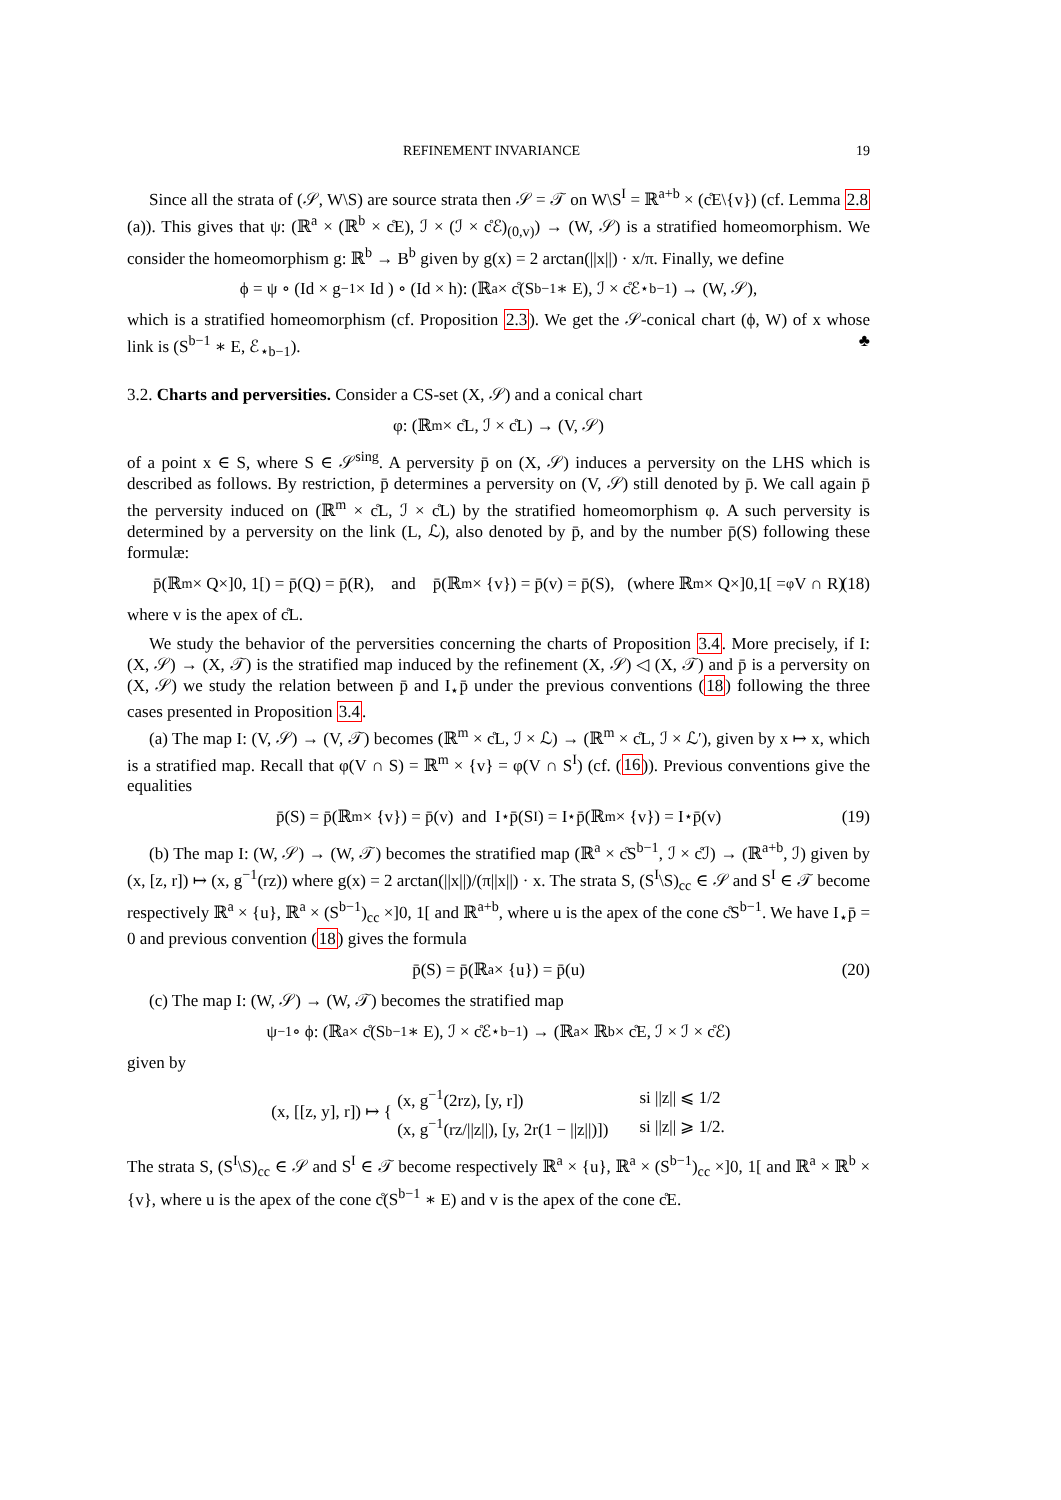REFINEMENT INVARIANCE 19
Since all the strata of (𝒮, W\S) are source strata then 𝒮 = 𝒯 on W\S<sup>I</sup> = ℝ<sup>a+b</sup> × (c̊E\{v}) (cf. Lemma 2.8 (a)). This gives that ψ: (ℝ<sup>a</sup> × (ℝ<sup>b</sup> × c̊E), ℐ × (ℐ × c̊ℰ)<sub>(0,v)</sub>) → (W, 𝒮) is a stratified homeomorphism. We consider the homeomorphism g: ℝ<sup>b</sup> → B<sup>b</sup> given by g(x) = 2 arctan(||x||) · x/π. Finally, we define
ϕ = ψ ∘ (Id × g<sup>−1</sup> × Id ) ∘ (Id × h): (ℝ<sup>a</sup> × c̊(S<sup>b−1</sup> ∗ E), ℐ × c̊ℰ<sub>⋆b−1</sub>) → (W, 𝒮),
which is a stratified homeomorphism (cf. Proposition 2.3). We get the 𝒮-conical chart (ϕ, W) of x whose link is (S<sup>b−1</sup> ∗ E, ℰ<sub>⋆b−1</sub>). ♣
3.2. Charts and perversities. Consider a CS-set (X, 𝒮) and a conical chart
φ: (ℝ<sup>m</sup> × c̊L, ℐ × c̊L) → (V, 𝒮)
of a point x ∈ S, where S ∈ 𝒮<sup>sing</sup>. A perversity p̄ on (X, 𝒮) induces a perversity on the LHS which is described as follows. By restriction, p̄ determines a perversity on (V, 𝒮) still denoted by p̄. We call again p̄ the perversity induced on (ℝ<sup>m</sup> × c̊L, ℐ × c̊L) by the stratified homeomorphism φ. A such perversity is determined by a perversity on the link (L, ℒ), also denoted by p̄, and by the number p̄(S) following these formulæ:
p̄(ℝ<sup>m</sup> × Q×]0, 1[) = p̄(Q) = p̄(R), and p̄(ℝ<sup>m</sup> × {v}) = p̄(v) = p̄(S), (where ℝ<sup>m</sup> × Q×]0,1[ =<sub>φ</sub> V ∩ R) (18)
where v is the apex of c̊L.
We study the behavior of the perversities concerning the charts of Proposition 3.4. More precisely, if I: (X, 𝒮) → (X, 𝒯) is the stratified map induced by the refinement (X, 𝒮) ◁ (X, 𝒯) and p̄ is a perversity on (X, 𝒮) we study the relation between p̄ and I<sub>⋆</sub>p̄ under the previous conventions (18) following the three cases presented in Proposition 3.4.
(a) The map I: (V, 𝒮) → (V, 𝒯) becomes (ℝ<sup>m</sup> × c̊L, ℐ × ℒ) → (ℝ<sup>m</sup> × c̊L, ℐ × ℒ′), given by x ↦ x, which is a stratified map. Recall that φ(V ∩ S) = ℝ<sup>m</sup> × {v} = φ(V ∩ S<sup>I</sup>) (cf. (16)). Previous conventions give the equalities
p̄(S) = p̄(ℝ<sup>m</sup> × {v}) = p̄(v) and I<sub>⋆</sub>p̄(S<sup>I</sup>) = I<sub>⋆</sub>p̄(ℝ<sup>m</sup> × {v}) = I<sub>⋆</sub>p̄(v) (19)
(b) The map I: (W, 𝒮) → (W, 𝒯) becomes the stratified map (ℝ<sup>a</sup> × c̊S<sup>b−1</sup>, ℐ × c̊ℐ) → (ℝ<sup>a+b</sup>, ℐ) given by (x, [z, r]) ↦ (x, g<sup>−1</sup>(rz)) where g(x) = 2 arctan(||x||)/(π||x||) · x. The strata S, (S<sup>I</sup>\S)<sub>cc</sub> ∈ 𝒮 and S<sup>I</sup> ∈ 𝒯 become respectively ℝ<sup>a</sup> × {u}, ℝ<sup>a</sup> × (S<sup>b−1</sup>)<sub>cc</sub> ×]0, 1[ and ℝ<sup>a+b</sup>, where u is the apex of the cone c̊S<sup>b−1</sup>. We have I<sub>⋆</sub>p̄ = 0 and previous convention (18) gives the formula
p̄(S) = p̄(ℝ<sup>a</sup> × {u}) = p̄(u) (20)
(c) The map I: (W, 𝒮) → (W, 𝒯) becomes the stratified map
ψ<sup>−1</sup> ∘ ϕ: (ℝ<sup>a</sup> × c̊(S<sup>b−1</sup> ∗ E), ℐ × c̊ℰ<sub>⋆b−1</sub>) → (ℝ<sup>a</sup> × ℝ<sup>b</sup> × c̊E, ℐ × ℐ × c̊ℰ)
given by
(x, [[z, y], r]) ↦ {
| (x, g<sup>−1</sup>(2rz), [y, r]) | si //z// ⩽ 1/2 |
| (x, g<sup>−1</sup>(rz///z//), [y, 2r(1 − //z//)]) | si //z// ⩾ 1/2. |
The strata S, (S<sup>I</sup>\S)<sub>cc</sub> ∈ 𝒮 and S<sup>I</sup> ∈ 𝒯 become respectively ℝ<sup>a</sup> × {u}, ℝ<sup>a</sup> × (S<sup>b−1</sup>)<sub>cc</sub> ×]0, 1[ and ℝ<sup>a</sup> × ℝ<sup>b</sup> × {v}, where u is the apex of the cone c̊(S<sup>b−1</sup> ∗ E) and v is the apex of the cone c̊E.